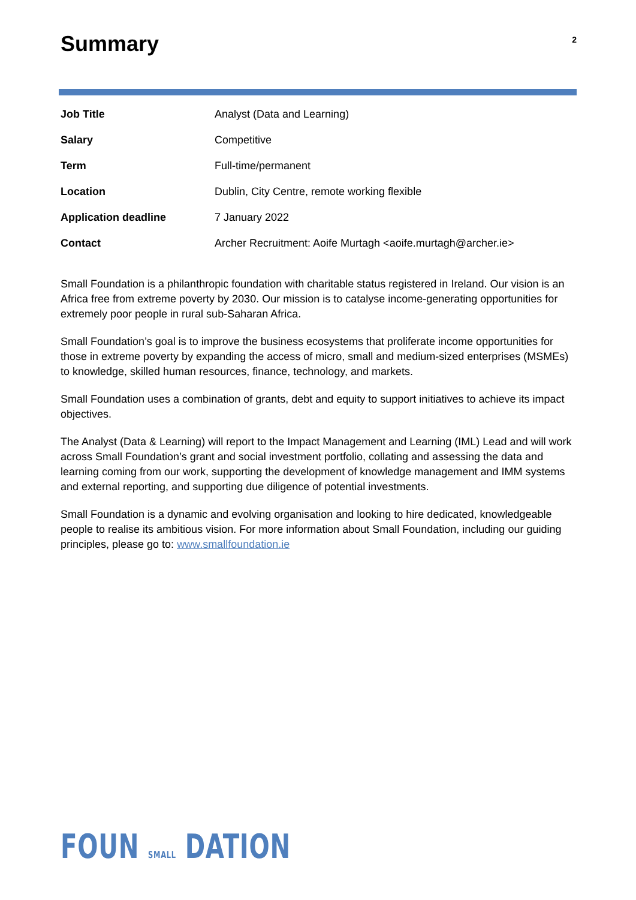Summary
2
| Job Title | Analyst (Data and Learning) |
| Salary | Competitive |
| Term | Full-time/permanent |
| Location | Dublin, City Centre, remote working flexible |
| Application deadline | 7 January 2022 |
| Contact | Archer Recruitment: Aoife Murtagh <aoife.murtagh@archer.ie> |
Small Foundation is a philanthropic foundation with charitable status registered in Ireland. Our vision is an Africa free from extreme poverty by 2030. Our mission is to catalyse income-generating opportunities for extremely poor people in rural sub-Saharan Africa.
Small Foundation’s goal is to improve the business ecosystems that proliferate income opportunities for those in extreme poverty by expanding the access of micro, small and medium-sized enterprises (MSMEs) to knowledge, skilled human resources, finance, technology, and markets.
Small Foundation uses a combination of grants, debt and equity to support initiatives to achieve its impact objectives.
The Analyst (Data & Learning) will report to the Impact Management and Learning (IML) Lead and will work across Small Foundation’s grant and social investment portfolio, collating and assessing the data and learning coming from our work, supporting the development of knowledge management and IMM systems and external reporting, and supporting due diligence of potential investments.
Small Foundation is a dynamic and evolving organisation and looking to hire dedicated, knowledgeable people to realise its ambitious vision. For more information about Small Foundation, including our guiding principles, please go to: www.smallfoundation.ie
FOUN SMALL DATION